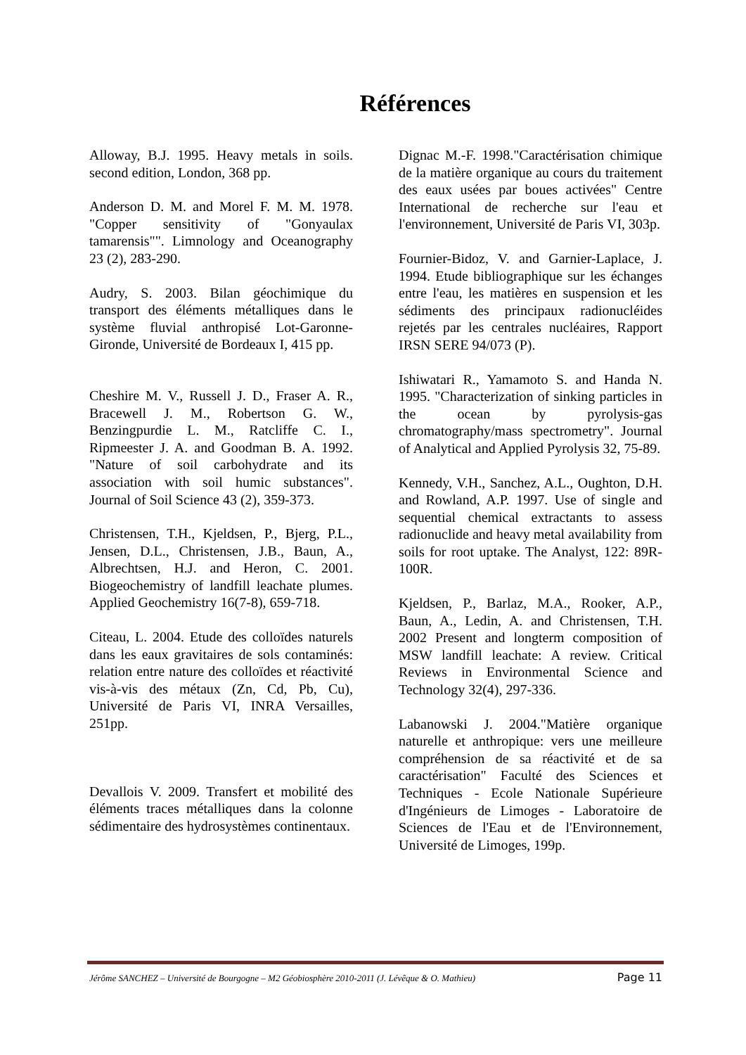Références
Alloway, B.J. 1995. Heavy metals in soils. second edition, London, 368 pp.
Anderson D. M. and Morel F. M. M. 1978. "Copper sensitivity of "Gonyaulax tamarensis"". Limnology and Oceanography 23 (2), 283-290.
Audry, S. 2003. Bilan géochimique du transport des éléments métalliques dans le système fluvial anthropisé Lot-Garonne-Gironde, Université de Bordeaux I, 415 pp.
Cheshire M. V., Russell J. D., Fraser A. R., Bracewell J. M., Robertson G. W., Benzingpurdie L. M., Ratcliffe C. I., Ripmeester J. A. and Goodman B. A. 1992. "Nature of soil carbohydrate and its association with soil humic substances". Journal of Soil Science 43 (2), 359-373.
Christensen, T.H., Kjeldsen, P., Bjerg, P.L., Jensen, D.L., Christensen, J.B., Baun, A., Albrechtsen, H.J. and Heron, C. 2001. Biogeochemistry of landfill leachate plumes. Applied Geochemistry 16(7-8), 659-718.
Citeau, L. 2004. Etude des colloïdes naturels dans les eaux gravitaires de sols contaminés: relation entre nature des colloïdes et réactivité vis-à-vis des métaux (Zn, Cd, Pb, Cu), Université de Paris VI, INRA Versailles, 251pp.
Devallois V. 2009. Transfert et mobilité des éléments traces métalliques dans la colonne sédimentaire des hydrosystèmes continentaux.
Dignac M.-F. 1998."Caractérisation chimique de la matière organique au cours du traitement des eaux usées par boues activées" Centre International de recherche sur l'eau et l'environnement, Université de Paris VI, 303p.
Fournier-Bidoz, V. and Garnier-Laplace, J. 1994. Etude bibliographique sur les échanges entre l'eau, les matières en suspension et les sédiments des principaux radionucléides rejetés par les centrales nucléaires, Rapport IRSN SERE 94/073 (P).
Ishiwatari R., Yamamoto S. and Handa N. 1995. "Characterization of sinking particles in the ocean by pyrolysis-gas chromatography/mass spectrometry". Journal of Analytical and Applied Pyrolysis 32, 75-89.
Kennedy, V.H., Sanchez, A.L., Oughton, D.H. and Rowland, A.P. 1997. Use of single and sequential chemical extractants to assess radionuclide and heavy metal availability from soils for root uptake. The Analyst, 122: 89R-100R.
Kjeldsen, P., Barlaz, M.A., Rooker, A.P., Baun, A., Ledin, A. and Christensen, T.H. 2002 Present and longterm composition of MSW landfill leachate: A review. Critical Reviews in Environmental Science and Technology 32(4), 297-336.
Labanowski J. 2004."Matière organique naturelle et anthropique: vers une meilleure compréhension de sa réactivité et de sa caractérisation" Faculté des Sciences et Techniques - Ecole Nationale Supérieure d'Ingénieurs de Limoges - Laboratoire de Sciences de l'Eau et de l'Environnement, Université de Limoges, 199p.
Jérôme SANCHEZ – Université de Bourgogne – M2 Géobiosphère 2010-2011 (J. Lévêque & O. Mathieu) Page 11